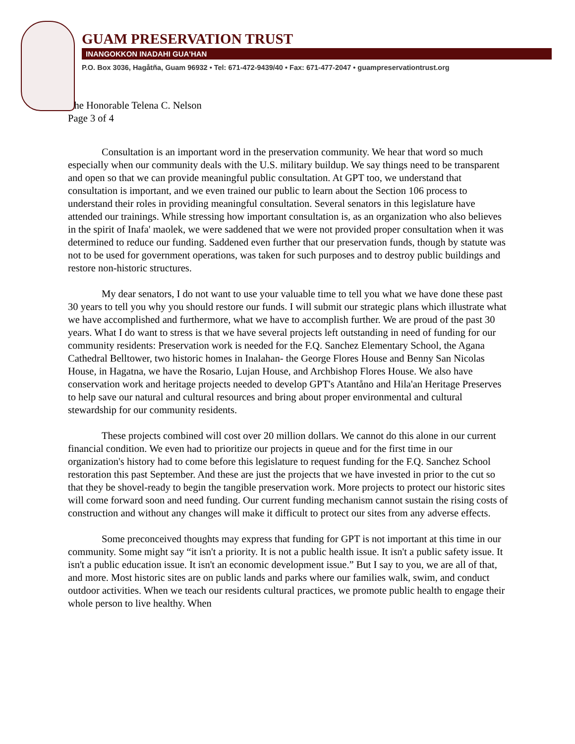GUAM PRESERVATION TRUST
INANGOKKON INADAHI GUA'HAN
P.O. Box 3036, Hagåtña, Guam 96932 • Tel: 671-472-9439/40 • Fax: 671-477-2047 • guampreservationtrust.org
The Honorable Telena C. Nelson
Page 3 of 4
Consultation is an important word in the preservation community. We hear that word so much especially when our community deals with the U.S. military buildup. We say things need to be transparent and open so that we can provide meaningful public consultation. At GPT too, we understand that consultation is important, and we even trained our public to learn about the Section 106 process to understand their roles in providing meaningful consultation. Several senators in this legislature have attended our trainings. While stressing how important consultation is, as an organization who also believes in the spirit of Inafa' maolek, we were saddened that we were not provided proper consultation when it was determined to reduce our funding. Saddened even further that our preservation funds, though by statute was not to be used for government operations, was taken for such purposes and to destroy public buildings and restore non-historic structures.
My dear senators, I do not want to use your valuable time to tell you what we have done these past 30 years to tell you why you should restore our funds. I will submit our strategic plans which illustrate what we have accomplished and furthermore, what we have to accomplish further. We are proud of the past 30 years. What I do want to stress is that we have several projects left outstanding in need of funding for our community residents: Preservation work is needed for the F.Q. Sanchez Elementary School, the Agana Cathedral Belltower, two historic homes in Inalahan- the George Flores House and Benny San Nicolas House, in Hagatna, we have the Rosario, Lujan House, and Archbishop Flores House. We also have conservation work and heritage projects needed to develop GPT's Atantåno and Hila'an Heritage Preserves to help save our natural and cultural resources and bring about proper environmental and cultural stewardship for our community residents.
These projects combined will cost over 20 million dollars. We cannot do this alone in our current financial condition. We even had to prioritize our projects in queue and for the first time in our organization's history had to come before this legislature to request funding for the F.Q. Sanchez School restoration this past September. And these are just the projects that we have invested in prior to the cut so that they be shovel-ready to begin the tangible preservation work. More projects to protect our historic sites will come forward soon and need funding. Our current funding mechanism cannot sustain the rising costs of construction and without any changes will make it difficult to protect our sites from any adverse effects.
Some preconceived thoughts may express that funding for GPT is not important at this time in our community. Some might say “it isn't a priority. It is not a public health issue. It isn't a public safety issue. It isn't a public education issue. It isn't an economic development issue.” But I say to you, we are all of that, and more. Most historic sites are on public lands and parks where our families walk, swim, and conduct outdoor activities. When we teach our residents cultural practices, we promote public health to engage their whole person to live healthy. When